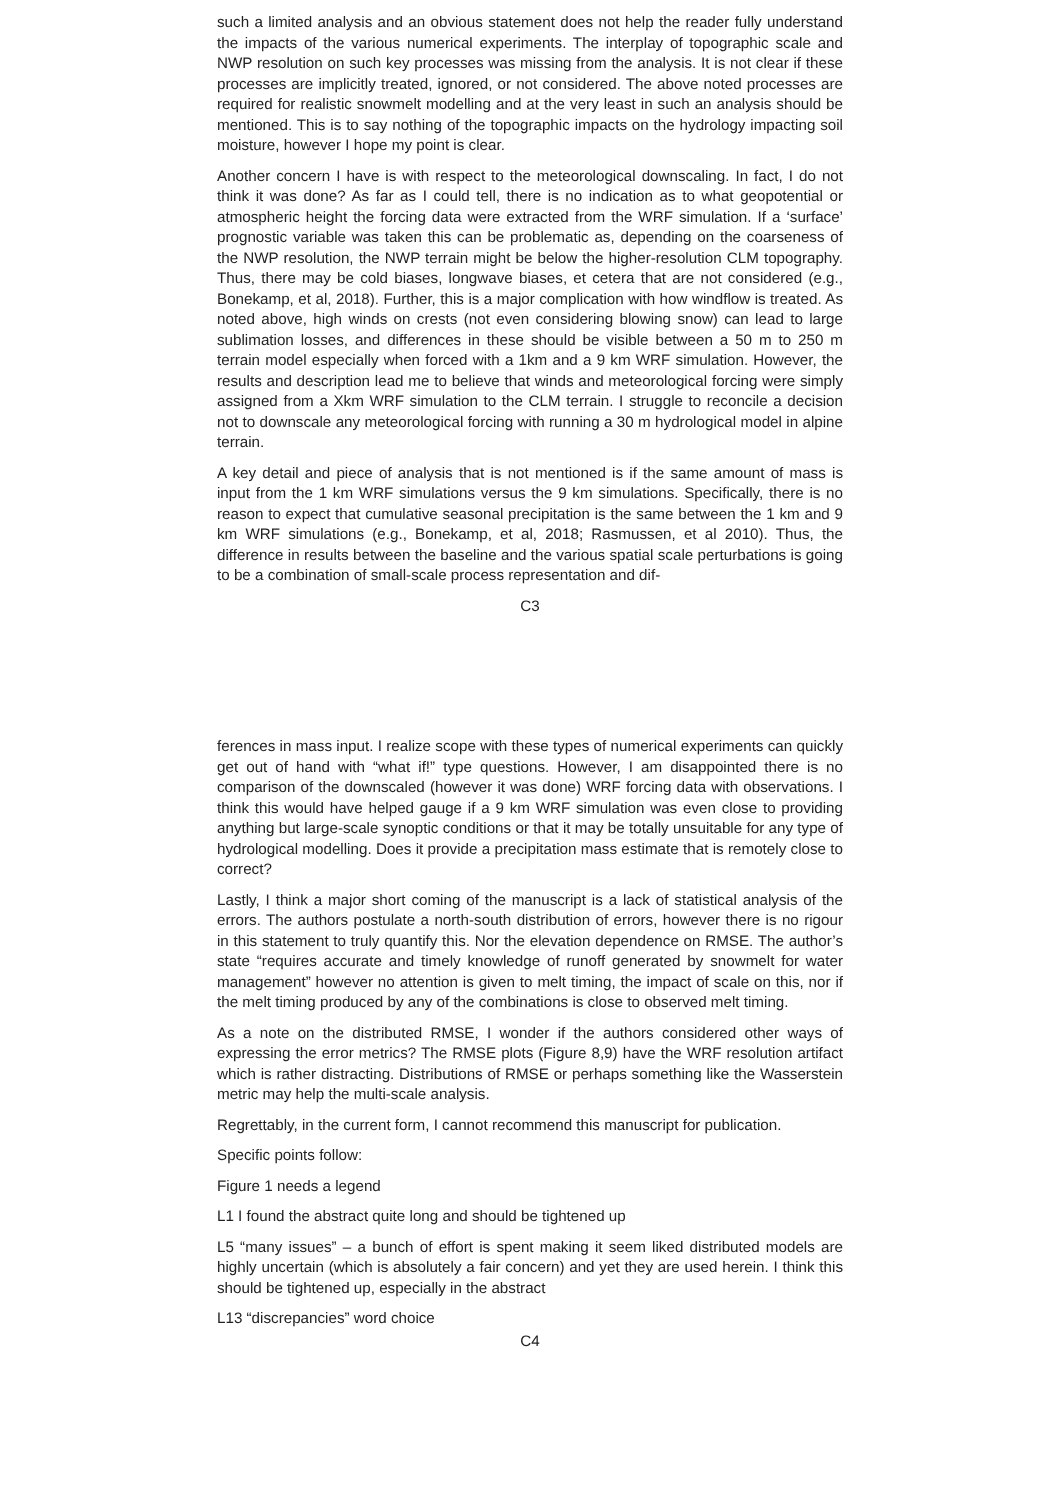such a limited analysis and an obvious statement does not help the reader fully understand the impacts of the various numerical experiments. The interplay of topographic scale and NWP resolution on such key processes was missing from the analysis. It is not clear if these processes are implicitly treated, ignored, or not considered. The above noted processes are required for realistic snowmelt modelling and at the very least in such an analysis should be mentioned. This is to say nothing of the topographic impacts on the hydrology impacting soil moisture, however I hope my point is clear.
Another concern I have is with respect to the meteorological downscaling. In fact, I do not think it was done? As far as I could tell, there is no indication as to what geopotential or atmospheric height the forcing data were extracted from the WRF simulation. If a ‘surface’ prognostic variable was taken this can be problematic as, depending on the coarseness of the NWP resolution, the NWP terrain might be below the higher-resolution CLM topography. Thus, there may be cold biases, longwave biases, et cetera that are not considered (e.g., Bonekamp, et al, 2018). Further, this is a major complication with how windflow is treated. As noted above, high winds on crests (not even considering blowing snow) can lead to large sublimation losses, and differences in these should be visible between a 50 m to 250 m terrain model especially when forced with a 1km and a 9 km WRF simulation. However, the results and description lead me to believe that winds and meteorological forcing were simply assigned from a Xkm WRF simulation to the CLM terrain. I struggle to reconcile a decision not to downscale any meteorological forcing with running a 30 m hydrological model in alpine terrain.
A key detail and piece of analysis that is not mentioned is if the same amount of mass is input from the 1 km WRF simulations versus the 9 km simulations. Specifically, there is no reason to expect that cumulative seasonal precipitation is the same between the 1 km and 9 km WRF simulations (e.g., Bonekamp, et al, 2018; Rasmussen, et al 2010). Thus, the difference in results between the baseline and the various spatial scale perturbations is going to be a combination of small-scale process representation and dif-
C3
ferences in mass input. I realize scope with these types of numerical experiments can quickly get out of hand with “what if!” type questions. However, I am disappointed there is no comparison of the downscaled (however it was done) WRF forcing data with observations. I think this would have helped gauge if a 9 km WRF simulation was even close to providing anything but large-scale synoptic conditions or that it may be totally unsuitable for any type of hydrological modelling. Does it provide a precipitation mass estimate that is remotely close to correct?
Lastly, I think a major short coming of the manuscript is a lack of statistical analysis of the errors. The authors postulate a north-south distribution of errors, however there is no rigour in this statement to truly quantify this. Nor the elevation dependence on RMSE. The author’s state “requires accurate and timely knowledge of runoff generated by snowmelt for water management” however no attention is given to melt timing, the impact of scale on this, nor if the melt timing produced by any of the combinations is close to observed melt timing.
As a note on the distributed RMSE, I wonder if the authors considered other ways of expressing the error metrics? The RMSE plots (Figure 8,9) have the WRF resolution artifact which is rather distracting. Distributions of RMSE or perhaps something like the Wasserstein metric may help the multi-scale analysis.
Regrettably, in the current form, I cannot recommend this manuscript for publication.
Specific points follow:
Figure 1 needs a legend
L1 I found the abstract quite long and should be tightened up
L5 “many issues” – a bunch of effort is spent making it seem liked distributed models are highly uncertain (which is absolutely a fair concern) and yet they are used herein. I think this should be tightened up, especially in the abstract
L13 “discrepancies” word choice
C4